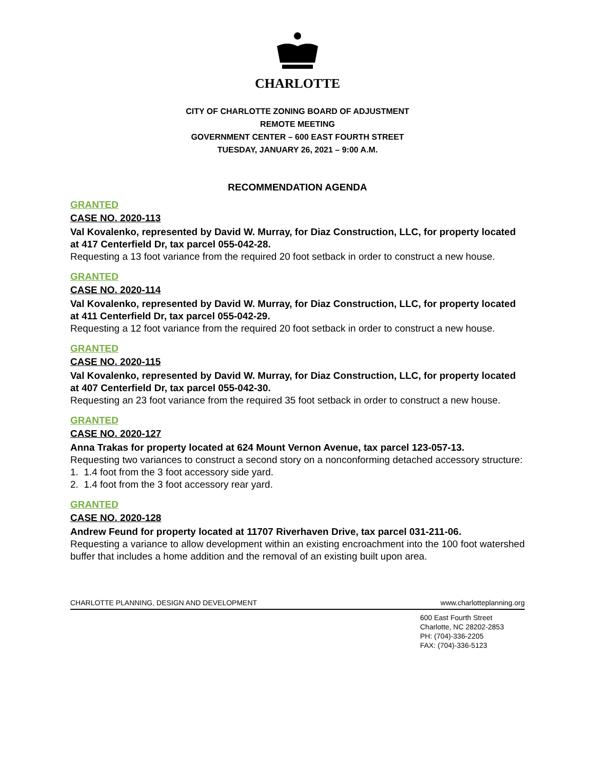CHARLOTTE
CITY OF CHARLOTTE ZONING BOARD OF ADJUSTMENT
REMOTE MEETING
GOVERNMENT CENTER – 600 EAST FOURTH STREET
TUESDAY, JANUARY 26, 2021 – 9:00 A.M.
RECOMMENDATION AGENDA
GRANTED
CASE NO. 2020-113
Val Kovalenko, represented by David W. Murray, for Diaz Construction, LLC, for property located at 417 Centerfield Dr, tax parcel 055-042-28.
Requesting a 13 foot variance from the required 20 foot setback in order to construct a new house.
GRANTED
CASE NO. 2020-114
Val Kovalenko, represented by David W. Murray, for Diaz Construction, LLC, for property located at 411 Centerfield Dr, tax parcel 055-042-29.
Requesting a 12 foot variance from the required 20 foot setback in order to construct a new house.
GRANTED
CASE NO. 2020-115
Val Kovalenko, represented by David W. Murray, for Diaz Construction, LLC, for property located at 407 Centerfield Dr, tax parcel 055-042-30.
Requesting an 23 foot variance from the required 35 foot setback in order to construct a new house.
GRANTED
CASE NO. 2020-127
Anna Trakas for property located at 624 Mount Vernon Avenue, tax parcel 123-057-13.
Requesting two variances to construct a second story on a nonconforming detached accessory structure:
1. 1.4 foot from the 3 foot accessory side yard.
2. 1.4 foot from the 3 foot accessory rear yard.
GRANTED
CASE NO. 2020-128
Andrew Feund for property located at 11707 Riverhaven Drive, tax parcel 031-211-06.
Requesting a variance to allow development within an existing encroachment into the 100 foot watershed buffer that includes a home addition and the removal of an existing built upon area.
CHARLOTTE PLANNING, DESIGN AND DEVELOPMENT www.charlotteplanning.org
600 East Fourth Street
Charlotte, NC 28202-2853
PH: (704)-336-2205
FAX: (704)-336-5123